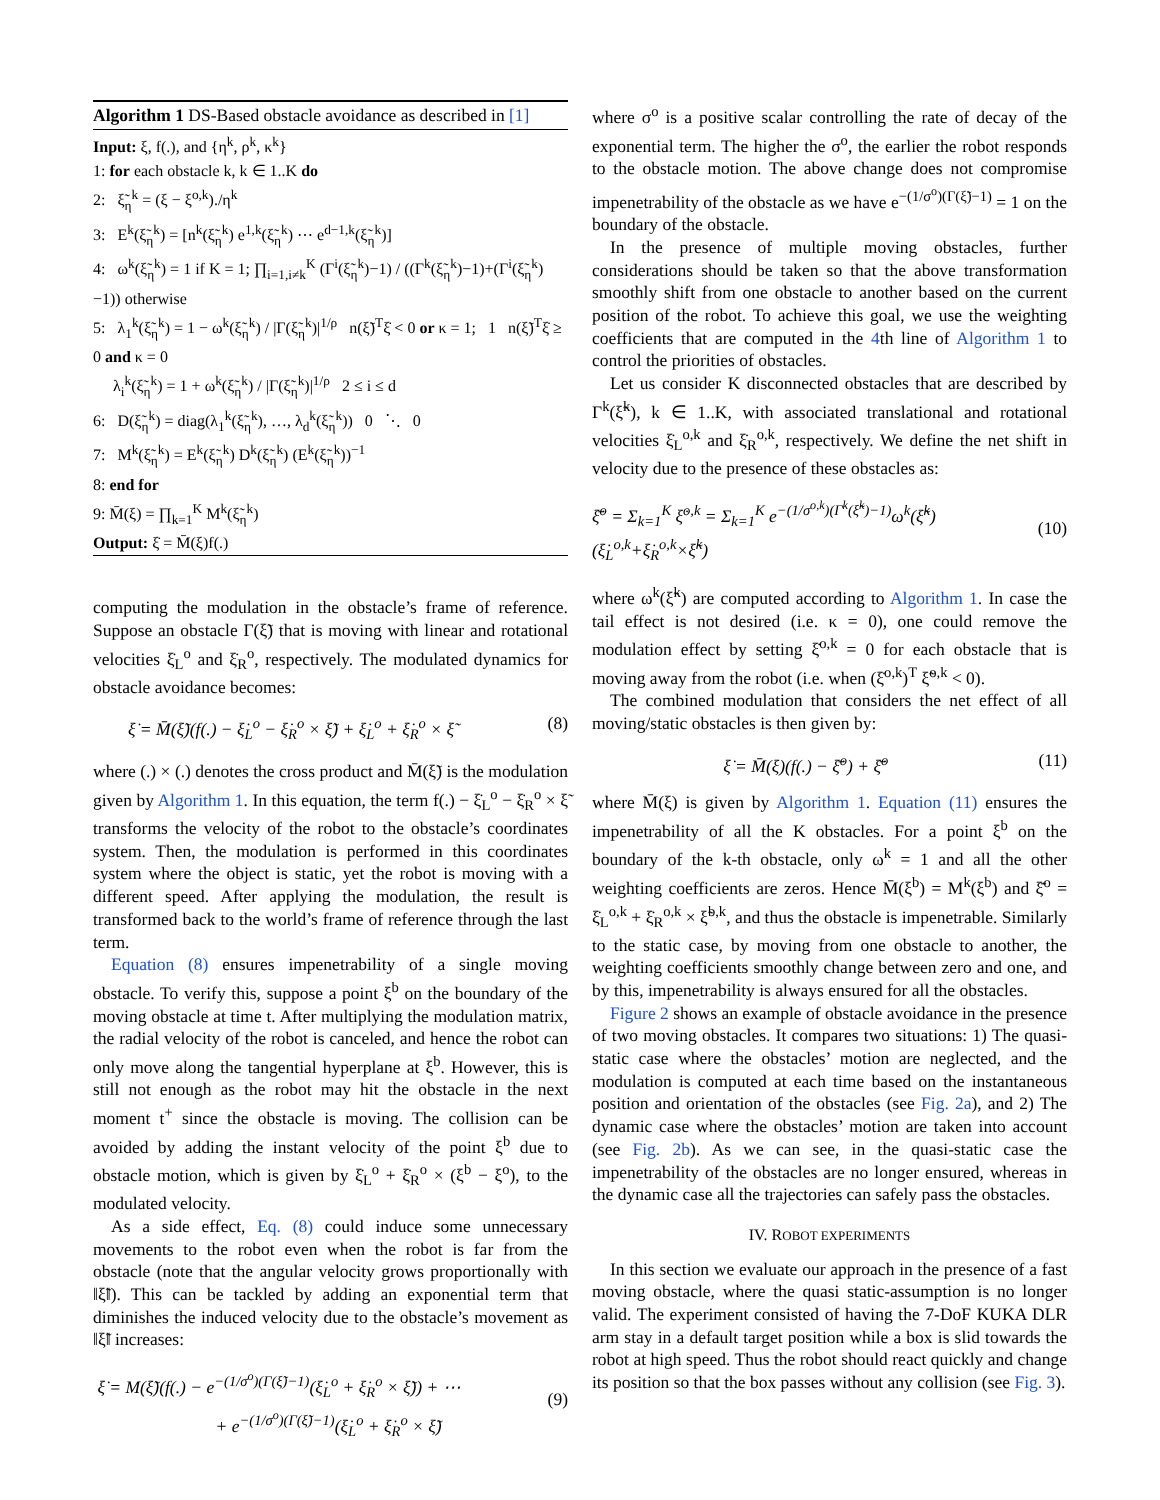Algorithm 1 DS-Based obstacle avoidance as described in [1]
Input: ξ, f(.), and {η<sup>k</sup>, ρ<sup>k</sup>, κ<sup>k</sup>}
1: for each obstacle k, k ∈ 1..K do
2: ξ̃<sub>η</sub><sup>k</sup> = (ξ − ξ<sup>o,k</sup>)./η<sup>k</sup>
3: E<sup>k</sup>(ξ̃<sub>η</sub><sup>k</sup>) = [n<sup>k</sup>(ξ̃<sub>η</sub><sup>k</sup>) e<sup>1,k</sup>(ξ̃<sub>η</sub><sup>k</sup>) ⋯ e<sup>d−1,k</sup>(ξ̃<sub>η</sub><sup>k</sup>)]
4: ω<sup>k</sup>(ξ̃<sub>η</sub><sup>k</sup>) = 1 if K = 1; ∏<sub>i=1,i≠k</sub><sup>K</sup> (Γ<sup>i</sup>(ξ̃<sub>η</sub><sup>k</sup>)−1) / ((Γ<sup>k</sup>(ξ̃<sub>η</sub><sup>k</sup>)−1)+(Γ<sup>i</sup>(ξ̃<sub>η</sub><sup>k</sup>)−1)) otherwise
5: λ<sub>1</sub><sup>k</sup>(ξ̃<sub>η</sub><sup>k</sup>) = 1 − ω<sup>k</sup>(ξ̃<sub>η</sub><sup>k</sup>) / |Γ(ξ̃<sub>η</sub><sup>k</sup>)|<sup>1/ρ</sup> n(ξ̃)<sup>T</sup>ξ̇ < 0 or κ = 1; 1 n(ξ̃)<sup>T</sup>ξ̇ ≥ 0 and κ = 0
λ<sub>i</sub><sup>k</sup>(ξ̃<sub>η</sub><sup>k</sup>) = 1 + ω<sup>k</sup>(ξ̃<sub>η</sub><sup>k</sup>) / |Γ(ξ̃<sub>η</sub><sup>k</sup>)|<sup>1/ρ</sup> 2 ≤ i ≤ d
6: D(ξ̃<sub>η</sub><sup>k</sup>) = diag(λ<sub>1</sub><sup>k</sup>(ξ̃<sub>η</sub><sup>k</sup>), …, λ<sub>d</sub><sup>k</sup>(ξ̃<sub>η</sub><sup>k</sup>)) 0 ⋱ 0
7: M<sup>k</sup>(ξ̃<sub>η</sub><sup>k</sup>) = E<sup>k</sup>(ξ̃<sub>η</sub><sup>k</sup>) D<sup>k</sup>(ξ̃<sub>η</sub><sup>k</sup>) (E<sup>k</sup>(ξ̃<sub>η</sub><sup>k</sup>))<sup>−1</sup>
8: end for
9: M̄(ξ) = ∏<sub>k=1</sub><sup>K</sup> M<sup>k</sup>(ξ̃<sub>η</sub><sup>k</sup>)
Output: ξ̇ = M̄(ξ)f(.)
computing the modulation in the obstacle’s frame of reference. Suppose an obstacle Γ(ξ̃) that is moving with linear and rotational velocities ξ̇<sub>L</sub><sup>o</sup> and ξ̇<sub>R</sub><sup>o</sup>, respectively. The modulated dynamics for obstacle avoidance becomes:
ξ̇ = M̄(ξ̃)(f(.) − ξ̇<sub>L</sub><sup>o</sup> − ξ̇<sub>R</sub><sup>o</sup> × ξ̃) + ξ̇<sub>L</sub><sup>o</sup> + ξ̇<sub>R</sub><sup>o</sup> × ξ̃ (8)
where (.) × (.) denotes the cross product and M̄(ξ̃) is the modulation given by Algorithm 1. In this equation, the term f(.) − ξ̇<sub>L</sub><sup>o</sup> − ξ̇<sub>R</sub><sup>o</sup> × ξ̃ transforms the velocity of the robot to the obstacle’s coordinates system. Then, the modulation is performed in this coordinates system where the object is static, yet the robot is moving with a different speed. After applying the modulation, the result is transformed back to the world’s frame of reference through the last term.
Equation (8) ensures impenetrability of a single moving obstacle. To verify this, suppose a point ξ<sup>b</sup> on the boundary of the moving obstacle at time t. After multiplying the modulation matrix, the radial velocity of the robot is canceled, and hence the robot can only move along the tangential hyperplane at ξ<sup>b</sup>. However, this is still not enough as the robot may hit the obstacle in the next moment t<sup>+</sup> since the obstacle is moving. The collision can be avoided by adding the instant velocity of the point ξ<sup>b</sup> due to obstacle motion, which is given by ξ̇<sub>L</sub><sup>o</sup> + ξ̇<sub>R</sub><sup>o</sup> × (ξ<sup>b</sup> − ξ<sup>o</sup>), to the modulated velocity.
As a side effect, Eq. (8) could induce some unnecessary movements to the robot even when the robot is far from the obstacle (note that the angular velocity grows proportionally with ‖ξ̃‖). This can be tackled by adding an exponential term that diminishes the induced velocity due to the obstacle’s movement as ‖ξ̃‖ increases:
ξ̇ = M(ξ̃)(f(.) − e<sup>−(1/σ<sup>o</sup>)(Γ(ξ̃)−1)</sup>(ξ̇<sub>L</sub><sup>o</sup> + ξ̇<sub>R</sub><sup>o</sup> × ξ̃)) + ⋯
+ e<sup>−(1/σ<sup>o</sup>)(Γ(ξ̃)−1)</sup>(ξ̇<sub>L</sub><sup>o</sup> + ξ̇<sub>R</sub><sup>o</sup> × ξ̃)
(9)
where σ<sup>o</sup> is a positive scalar controlling the rate of decay of the exponential term. The higher the σ<sup>o</sup>, the earlier the robot responds to the obstacle motion. The above change does not compromise impenetrability of the obstacle as we have e<sup>−(1/σ<sup>o</sup>)(Γ(ξ̃)−1)</sup> = 1 on the boundary of the obstacle.
In the presence of multiple moving obstacles, further considerations should be taken so that the above transformation smoothly shift from one obstacle to another based on the current position of the robot. To achieve this goal, we use the weighting coefficients that are computed in the 4th line of Algorithm 1 to control the priorities of obstacles.
Let us consider K disconnected obstacles that are described by Γ<sup>k</sup>(ξ̃<sup>k</sup>), k ∈ 1..K, with associated translational and rotational velocities ξ̇<sub>L</sub><sup>o,k</sup> and ξ̇<sub>R</sub><sup>o,k</sup>, respectively. We define the net shift in velocity due to the presence of these obstacles as:
ξ̄̇<sup>o</sup> = Σ<sub>k=1</sub><sup>K</sup> ξ̇<sup>o,k</sup> = Σ<sub>k=1</sub><sup>K</sup> e<sup>−(1/σ<sup>o,k</sup>)(Γ<sup>k</sup>(ξ̃<sup>k</sup>)−1)</sup>ω<sup>k</sup>(ξ̃<sup>k</sup>)(ξ̇<sub>L</sub><sup>o,k</sup>+ξ̇<sub>R</sub><sup>o,k</sup>×ξ̃<sup>k</sup>)
(10)
where ω<sup>k</sup>(ξ̃<sup>k</sup>) are computed according to Algorithm 1. In case the tail effect is not desired (i.e. κ = 0), one could remove the modulation effect by setting ξ̇<sup>o,k</sup> = 0 for each obstacle that is moving away from the robot (i.e. when (ξ̇<sup>o,k</sup>)<sup>T</sup> ξ̃<sup>o,k</sup> < 0).
The combined modulation that considers the net effect of all moving/static obstacles is then given by:
ξ̇ = M̄(ξ)(f(.) − ξ̄̇<sup>o</sup>) + ξ̄̇<sup>o</sup> (11)
where M̄(ξ) is given by Algorithm 1. Equation (11) ensures the impenetrability of all the K obstacles. For a point ξ<sup>b</sup> on the boundary of the k-th obstacle, only ω<sup>k</sup> = 1 and all the other weighting coefficients are zeros. Hence M̄(ξ<sup>b</sup>) = M<sup>k</sup>(ξ<sup>b</sup>) and ξ̄̇<sup>o</sup> = ξ̇<sub>L</sub><sup>o,k</sup> + ξ̇<sub>R</sub><sup>o,k</sup> × ξ̃<sup>b,k</sup>, and thus the obstacle is impenetrable. Similarly to the static case, by moving from one obstacle to another, the weighting coefficients smoothly change between zero and one, and by this, impenetrability is always ensured for all the obstacles.
Figure 2 shows an example of obstacle avoidance in the presence of two moving obstacles. It compares two situations: 1) The quasi-static case where the obstacles’ motion are neglected, and the modulation is computed at each time based on the instantaneous position and orientation of the obstacles (see Fig. 2a), and 2) The dynamic case where the obstacles’ motion are taken into account (see Fig. 2b). As we can see, in the quasi-static case the impenetrability of the obstacles are no longer ensured, whereas in the dynamic case all the trajectories can safely pass the obstacles.
IV. ROBOT EXPERIMENTS
In this section we evaluate our approach in the presence of a fast moving obstacle, where the quasi static-assumption is no longer valid. The experiment consisted of having the 7-DoF KUKA DLR arm stay in a default target position while a box is slid towards the robot at high speed. Thus the robot should react quickly and change its position so that the box passes without any collision (see Fig. 3).